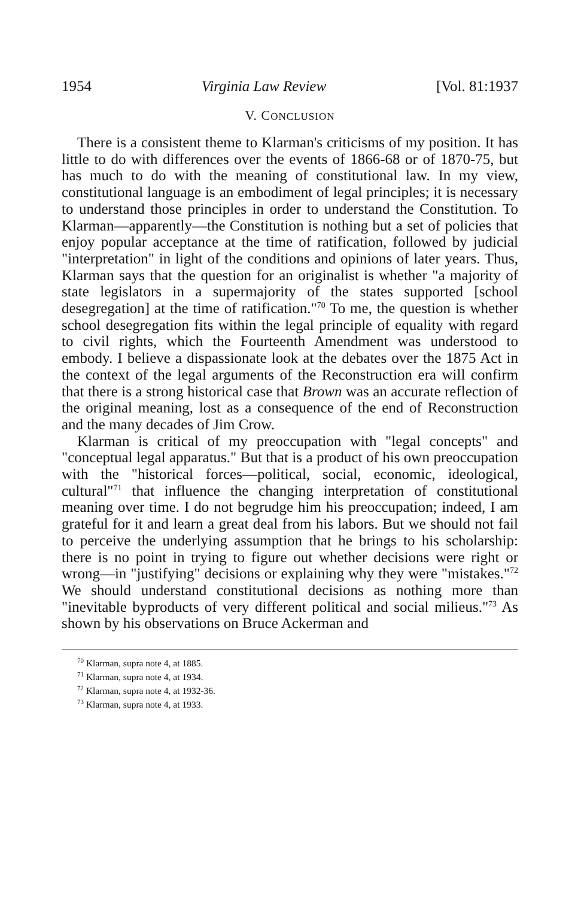1954 Virginia Law Review [Vol. 81:1937
V. CONCLUSION
There is a consistent theme to Klarman's criticisms of my position. It has little to do with differences over the events of 1866-68 or of 1870-75, but has much to do with the meaning of constitutional law. In my view, constitutional language is an embodiment of legal principles; it is necessary to understand those principles in order to understand the Constitution. To Klarman—apparently—the Constitution is nothing but a set of policies that enjoy popular acceptance at the time of ratification, followed by judicial "interpretation" in light of the conditions and opinions of later years. Thus, Klarman says that the question for an originalist is whether "a majority of state legislators in a supermajority of the states supported [school desegregation] at the time of ratification."<sup>70</sup> To me, the question is whether school desegregation fits within the legal principle of equality with regard to civil rights, which the Fourteenth Amendment was understood to embody. I believe a dispassionate look at the debates over the 1875 Act in the context of the legal arguments of the Reconstruction era will confirm that there is a strong historical case that Brown was an accurate reflection of the original meaning, lost as a consequence of the end of Reconstruction and the many decades of Jim Crow.
Klarman is critical of my preoccupation with "legal concepts" and "conceptual legal apparatus." But that is a product of his own preoccupation with the "historical forces—political, social, economic, ideological, cultural"<sup>71</sup> that influence the changing interpretation of constitutional meaning over time. I do not begrudge him his preoccupation; indeed, I am grateful for it and learn a great deal from his labors. But we should not fail to perceive the underlying assumption that he brings to his scholarship: there is no point in trying to figure out whether decisions were right or wrong—in "justifying" decisions or explaining why they were "mistakes."<sup>72</sup> We should understand constitutional decisions as nothing more than "inevitable byproducts of very different political and social milieus."<sup>73</sup> As shown by his observations on Bruce Ackerman and
<sup>70</sup> Klarman, supra note 4, at 1885.
<sup>71</sup> Klarman, supra note 4, at 1934.
<sup>72</sup> Klarman, supra note 4, at 1932-36.
<sup>73</sup> Klarman, supra note 4, at 1933.